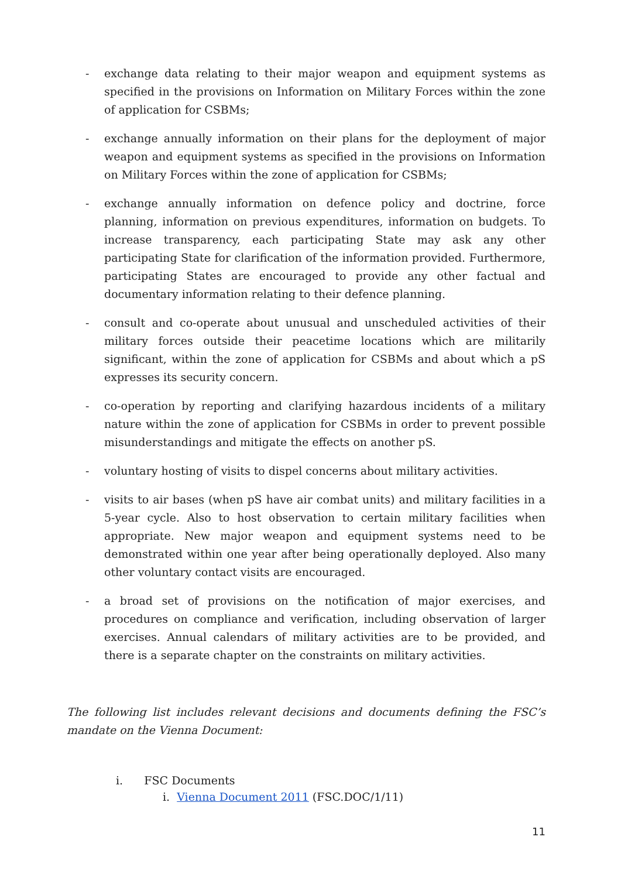- exchange data relating to their major weapon and equipment systems as specified in the provisions on Information on Military Forces within the zone of application for CSBMs;
- exchange annually information on their plans for the deployment of major weapon and equipment systems as specified in the provisions on Information on Military Forces within the zone of application for CSBMs;
- exchange annually information on defence policy and doctrine, force planning, information on previous expenditures, information on budgets. To increase transparency, each participating State may ask any other participating State for clarification of the information provided. Furthermore, participating States are encouraged to provide any other factual and documentary information relating to their defence planning.
- consult and co-operate about unusual and unscheduled activities of their military forces outside their peacetime locations which are militarily significant, within the zone of application for CSBMs and about which a pS expresses its security concern.
- co-operation by reporting and clarifying hazardous incidents of a military nature within the zone of application for CSBMs in order to prevent possible misunderstandings and mitigate the effects on another pS.
- voluntary hosting of visits to dispel concerns about military activities.
- visits to air bases (when pS have air combat units) and military facilities in a 5-year cycle. Also to host observation to certain military facilities when appropriate. New major weapon and equipment systems need to be demonstrated within one year after being operationally deployed. Also many other voluntary contact visits are encouraged.
- a broad set of provisions on the notification of major exercises, and procedures on compliance and verification, including observation of larger exercises. Annual calendars of military activities are to be provided, and there is a separate chapter on the constraints on military activities.
The following list includes relevant decisions and documents defining the FSC’s mandate on the Vienna Document:
i. FSC Documents
i. Vienna Document 2011 (FSC.DOC/1/11)
11